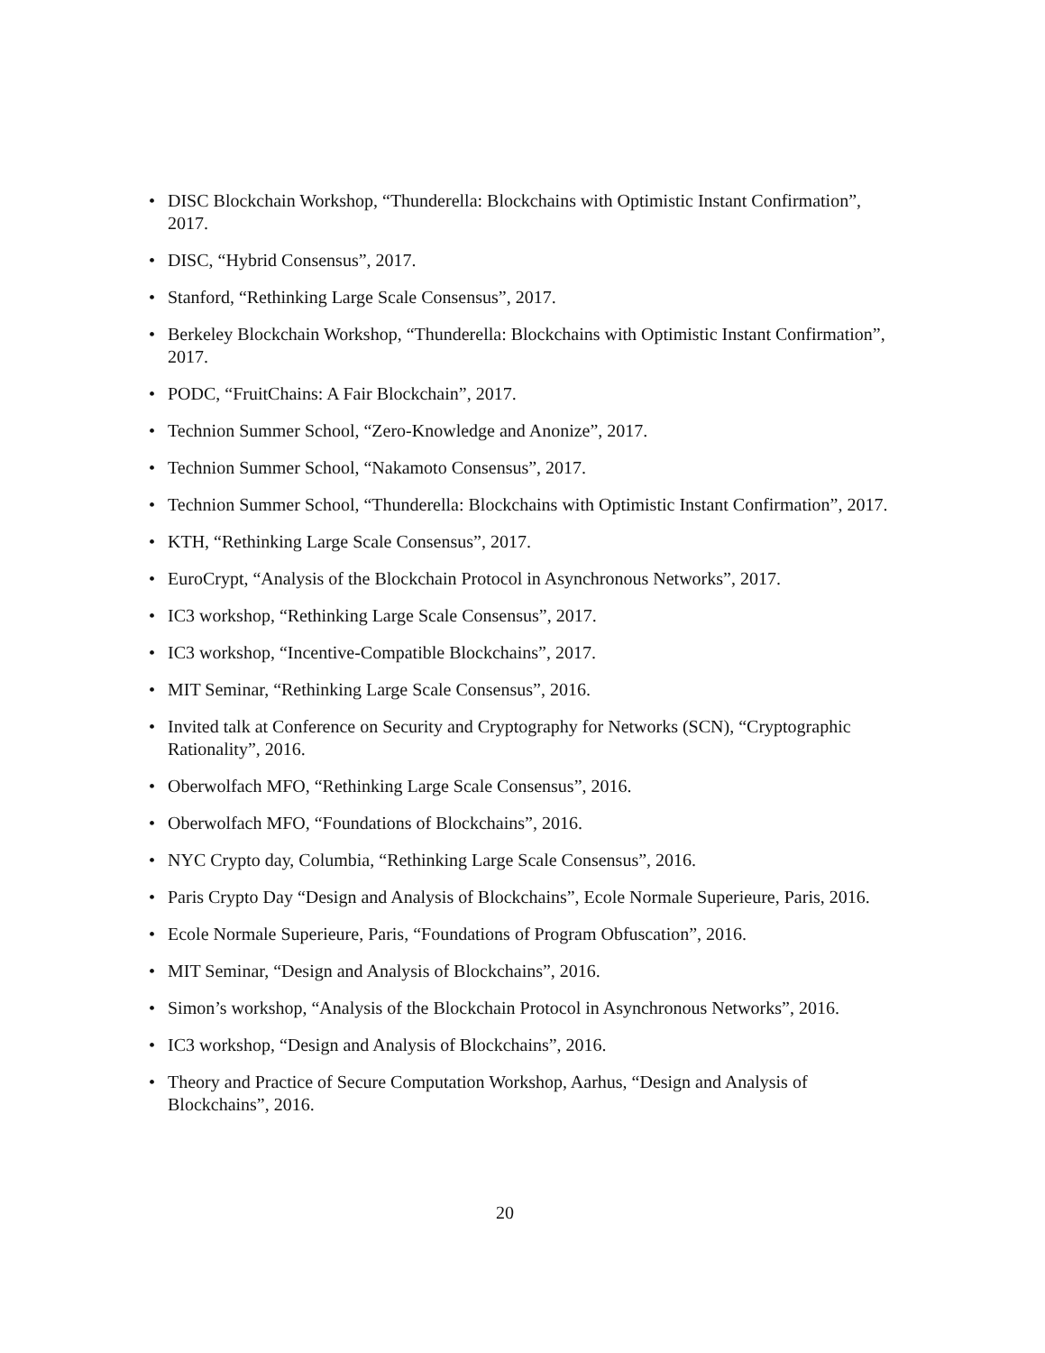• DISC Blockchain Workshop, “Thunderella: Blockchains with Optimistic Instant Confirmation”, 2017.
• DISC, “Hybrid Consensus”, 2017.
• Stanford, “Rethinking Large Scale Consensus”, 2017.
• Berkeley Blockchain Workshop, “Thunderella: Blockchains with Optimistic Instant Confirmation”, 2017.
• PODC, “FruitChains: A Fair Blockchain”, 2017.
• Technion Summer School, “Zero-Knowledge and Anonize”, 2017.
• Technion Summer School, “Nakamoto Consensus”, 2017.
• Technion Summer School, “Thunderella: Blockchains with Optimistic Instant Confirmation”, 2017.
• KTH, “Rethinking Large Scale Consensus”, 2017.
• EuroCrypt, “Analysis of the Blockchain Protocol in Asynchronous Networks”, 2017.
• IC3 workshop, “Rethinking Large Scale Consensus”, 2017.
• IC3 workshop, “Incentive-Compatible Blockchains”, 2017.
• MIT Seminar, “Rethinking Large Scale Consensus”, 2016.
• Invited talk at Conference on Security and Cryptography for Networks (SCN), “Cryptographic Rationality”, 2016.
• Oberwolfach MFO, “Rethinking Large Scale Consensus”, 2016.
• Oberwolfach MFO, “Foundations of Blockchains”, 2016.
• NYC Crypto day, Columbia, “Rethinking Large Scale Consensus”, 2016.
• Paris Crypto Day “Design and Analysis of Blockchains”, Ecole Normale Superieure, Paris, 2016.
• Ecole Normale Superieure, Paris, “Foundations of Program Obfuscation”, 2016.
• MIT Seminar, “Design and Analysis of Blockchains”, 2016.
• Simon’s workshop, “Analysis of the Blockchain Protocol in Asynchronous Networks”, 2016.
• IC3 workshop, “Design and Analysis of Blockchains”, 2016.
• Theory and Practice of Secure Computation Workshop, Aarhus, “Design and Analysis of Blockchains”, 2016.
20